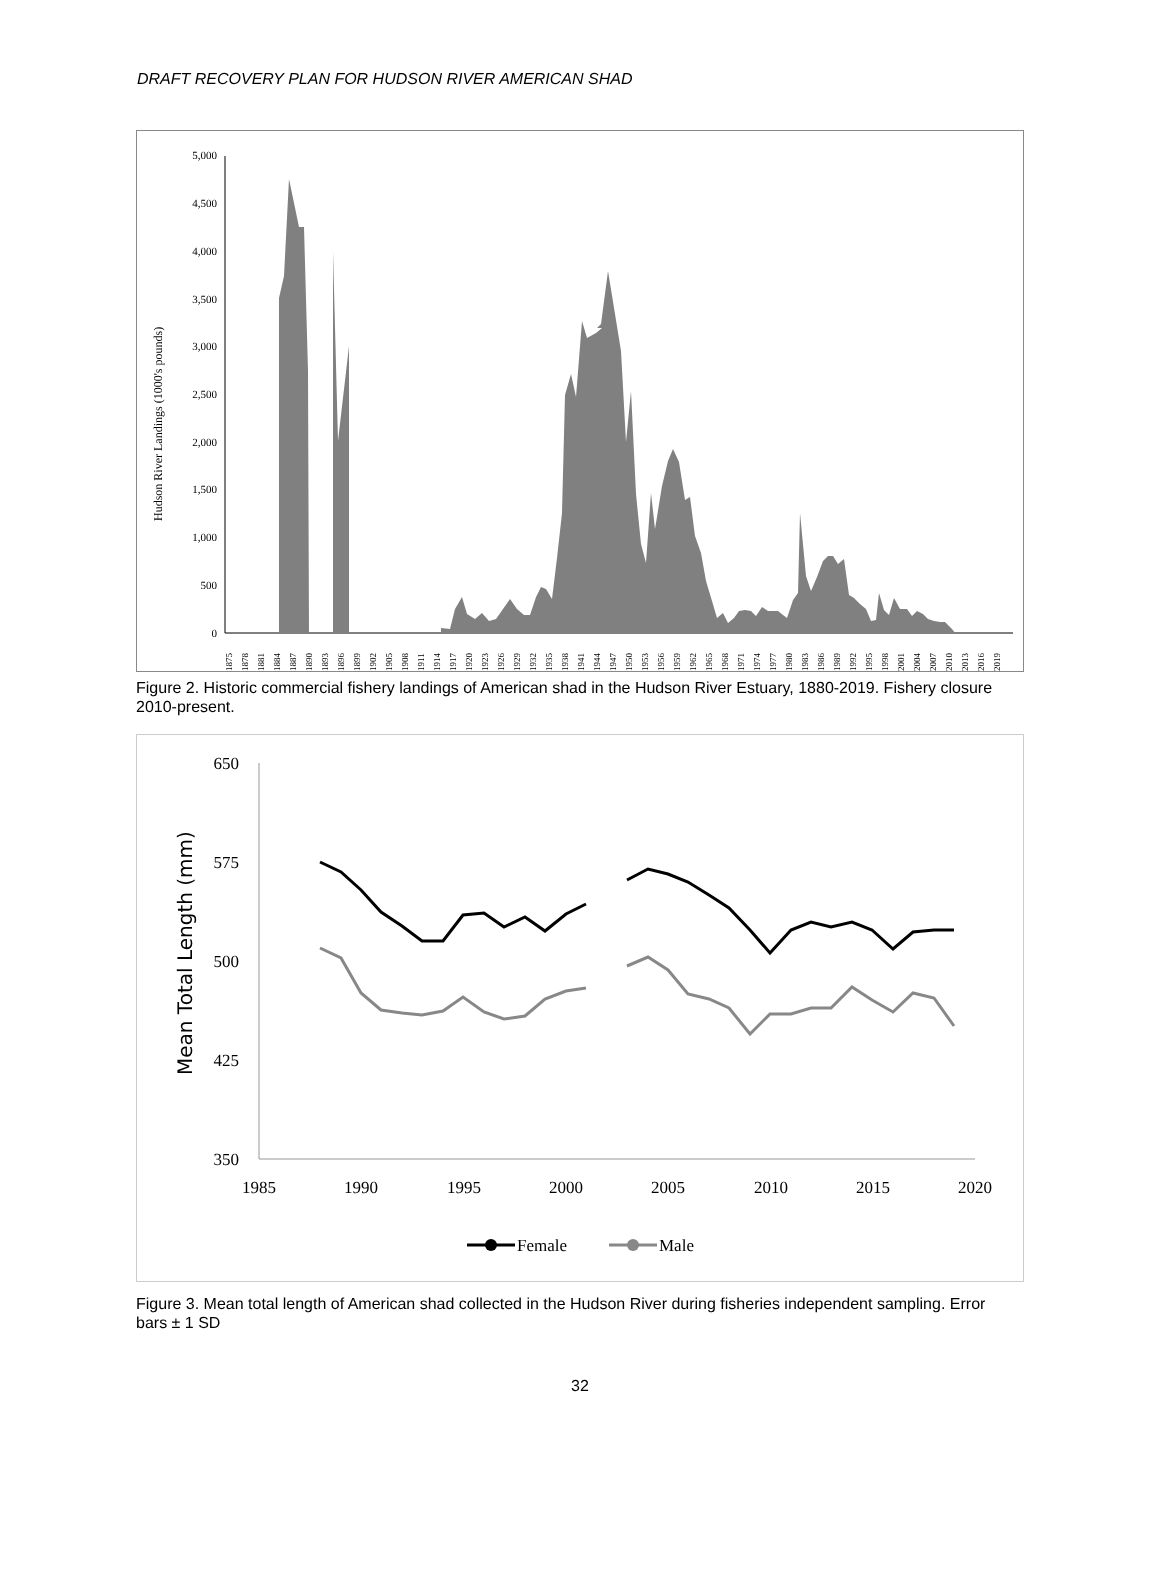DRAFT RECOVERY PLAN FOR HUDSON RIVER AMERICAN SHAD
5,000
4,500
4,000
3,500
3,000
2,500
2,000
1,500
1,000
500
0
Hudson River Landings (1000's pounds)
1875
1878
1881
1884
1887
1890
1893
1896
1899
1902
1905
1908
1911
1914
1917
1920
1923
1926
1929
1932
1935
1938
1941
1944
1947
1950
1953
1956
1959
1962
1965
1968
1971
1974
1977
1980
1983
1986
1989
1992
1995
1998
2001
2004
2007
2010
2013
2016
2019
Figure 2. Historic commercial fishery landings of American shad in the Hudson River Estuary, 1880-2019. Fishery closure 2010-present.
650
575
500
425
350
Mean Total Length (mm)
1985
1990
1995
2000
2005
2010
2015
2020
Female
Male
Figure 3. Mean total length of American shad collected in the Hudson River during fisheries independent sampling. Error bars ± 1 SD
32